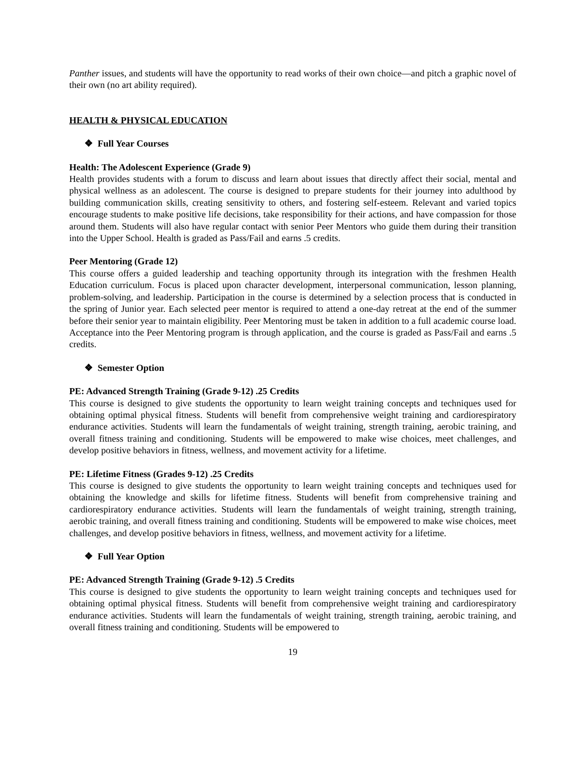Panther issues, and students will have the opportunity to read works of their own choice—and pitch a graphic novel of their own (no art ability required).
HEALTH & PHYSICAL EDUCATION
❖ Full Year Courses
Health: The Adolescent Experience (Grade 9)
Health provides students with a forum to discuss and learn about issues that directly affect their social, mental and physical wellness as an adolescent. The course is designed to prepare students for their journey into adulthood by building communication skills, creating sensitivity to others, and fostering self-esteem. Relevant and varied topics encourage students to make positive life decisions, take responsibility for their actions, and have compassion for those around them. Students will also have regular contact with senior Peer Mentors who guide them during their transition into the Upper School. Health is graded as Pass/Fail and earns .5 credits.
Peer Mentoring (Grade 12)
This course offers a guided leadership and teaching opportunity through its integration with the freshmen Health Education curriculum. Focus is placed upon character development, interpersonal communication, lesson planning, problem-solving, and leadership. Participation in the course is determined by a selection process that is conducted in the spring of Junior year. Each selected peer mentor is required to attend a one-day retreat at the end of the summer before their senior year to maintain eligibility. Peer Mentoring must be taken in addition to a full academic course load. Acceptance into the Peer Mentoring program is through application, and the course is graded as Pass/Fail and earns .5 credits.
❖ Semester Option
PE: Advanced Strength Training (Grade 9-12) .25 Credits
This course is designed to give students the opportunity to learn weight training concepts and techniques used for obtaining optimal physical fitness. Students will benefit from comprehensive weight training and cardiorespiratory endurance activities. Students will learn the fundamentals of weight training, strength training, aerobic training, and overall fitness training and conditioning. Students will be empowered to make wise choices, meet challenges, and develop positive behaviors in fitness, wellness, and movement activity for a lifetime.
PE: Lifetime Fitness (Grades 9-12) .25 Credits
This course is designed to give students the opportunity to learn weight training concepts and techniques used for obtaining the knowledge and skills for lifetime fitness. Students will benefit from comprehensive training and cardiorespiratory endurance activities. Students will learn the fundamentals of weight training, strength training, aerobic training, and overall fitness training and conditioning. Students will be empowered to make wise choices, meet challenges, and develop positive behaviors in fitness, wellness, and movement activity for a lifetime.
❖ Full Year Option
PE: Advanced Strength Training (Grade 9-12) .5 Credits
This course is designed to give students the opportunity to learn weight training concepts and techniques used for obtaining optimal physical fitness. Students will benefit from comprehensive weight training and cardiorespiratory endurance activities. Students will learn the fundamentals of weight training, strength training, aerobic training, and overall fitness training and conditioning. Students will be empowered to
19